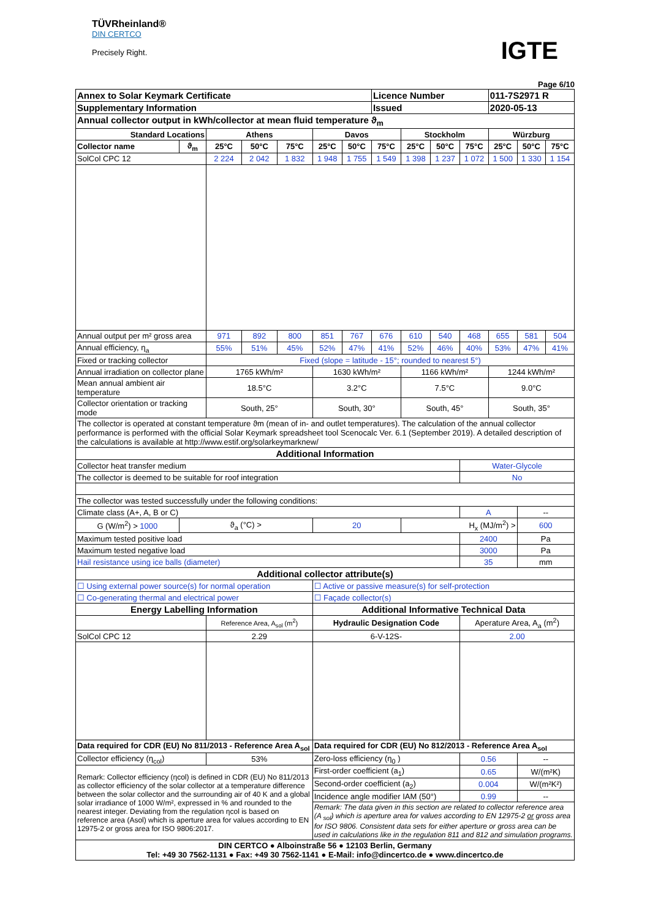TÜVRheinland®
DIN CERTCO
Precisely Right.
IGTE
Page 6/10
| Annex to Solar Keymark Certificate | | | | | | | | Licence Number | | | | 011-7S2971 R | | |
| Supplementary Information | | | | | | | | Issued | | | | 2020-05-13 | | |
| Annual collector output in kWh/collector at mean fluid temperature ϑ<sub>m</sub> | | | | | | | | | | | | | | |
| Standard Locations | | | Athens | | | Davos | | | Stockholm | | | Würzburg | | |
| Collector name | | ϑ<sub>m</sub> | 25°C | 50°C | 75°C | 25°C | 50°C | 75°C | 25°C | 50°C | 75°C | 25°C | 50°C | 75°C |
| SolCol CPC 12 | | | 2 224 | 2 042 | 1 832 | 1 948 | 1 755 | 1 549 | 1 398 | 1 237 | 1 072 | 1 500 | 1 330 | 1 154 |
| Annual output per m² gross area | | | 971 | 892 | 800 | 851 | 767 | 676 | 610 | 540 | 468 | 655 | 581 | 504 |
| Annual efficiency, η<sub>a</sub> | | | 55% | 51% | 45% | 52% | 47% | 41% | 52% | 46% | 40% | 53% | 47% | 41% |
| Fixed or tracking collector | | | Fixed (slope = latitude - 15°; rounded to nearest 5°) | | | | | | | | | | | |
| Annual irradiation on collector plane | | | 1765 kWh/m² | | | 1630 kWh/m² | | | 1166 kWh/m² | | | 1244 kWh/m² | | |
| Mean annual ambient air temperature | | | 18.5°C | | | 3.2°C | | | 7.5°C | | | 9.0°C | | |
| Collector orientation or tracking mode | | | South, 25° | | | South, 30° | | | South, 45° | | | South, 35° | | |
| The collector is operated at constant temperature ϑm (mean of in- and outlet temperatures). The calculation of the annual collector performance is performed with the official Solar Keymark spreadsheet tool Scenocalc Ver. 6.1 (September 2019). A detailed description of the calculations is available at http://www.estif.org/solarkeymarknew/ | | | | | | | | | | | | | | |
| Additional Information | | | | | | | | | | | | | | |
| Collector heat transfer medium | | | | | | | | | | | Water-Glycole | | | |
| The collector is deemed to be suitable for roof integration | | | | | | | | | | | No | | | |
| The collector was tested successfully under the following conditions: | | | | | | | | | | | | | | |
| Climate class (A+, A, B or C) | | | | | | | | | | | A | | -- | |
| G (W/m<sup>2</sup>) > 1000 | ϑ<sub>a</sub> (°C) > | | | | | 20 | | | H<sub>x</sub> (MJ/m<sup>2</sup>) > | | | | 600 | |
| Maximum tested positive load | | | | | | | | | | | 2400 | | Pa | |
| Maximum tested negative load | | | | | | | | | | | 3000 | | Pa | |
| Hail resistance using ice balls (diameter) | | | | | | | | | | | 35 | | mm | |
| Additional collector attribute(s) | | | | | | | | | | | | | | |
| ☐ Using external power source(s) for normal operation | | | | | | ☐ Active or passive measure(s) for self-protection | | | | | | | | |
| ☐ Co-generating thermal and electrical power | | | | | | ☐ Façade collector(s) | | | | | | | | |
| Energy Labelling Information | | | | | | Additional Informative Technical Data | | | | | | | | |
| | | | Reference Area, A<sub>sol</sub> (m<sup>2</sup>) | | | Hydraulic Designation Code | | | | | Aperature Area, A<sub>a</sub> (m<sup>2</sup>) | | | |
| SolCol CPC 12 | | | 2.29 | | | 6-V-12S- | | | | | 2.00 | | | |
| Data required for CDR (EU) No 811/2013 - Reference Area A<sub>sol</sub> | | | | | | Data required for CDR (EU) No 812/2013 - Reference Area A<sub>sol</sub> | | | | | | | | |
| Collector efficiency (η<sub>col</sub>) | | | 53% | | | Zero-loss efficiency (η<sub>0</sub> ) | | | | | 0.56 | | -- | |
| Remark: Collector efficiency (ηcol) is defined in CDR (EU) No 811/2013 as collector efficiency of the solar collector at a temperature difference between the solar collector and the surrounding air of 40 K and a global solar irradiance of 1000 W/m², expressed in % and rounded to the nearest integer. Deviating from the regulation ηcol is based on reference area (Asol) which is aperture area for values according to EN 12975-2 or gross area for ISO 9806:2017. | | | | | | First-order coefficient (a<sub>1</sub>) | | | | | 0.65 | | W/(m²K) | |
| | | | | | | Second-order coefficient (a<sub>2</sub>) | | | | | 0.004 | | W/(m²K²) | |
| | | | | | | Incidence angle modifier IAM (50°) | | | | | 0.99 | | -- | |
| | | | | | | Remark: The data given in this section are related to collector reference area (A <sub>sol</sub>) which is aperture area for values according to EN 12975-2 or gross area for ISO 9806. Consistent data sets for either aperture or gross area can be used in calculations like in the regulation 811 and 812 and simulation programs. | | | | | | | | |
| DIN CERTCO ● Alboinstraße 56 ● 12103 Berlin, Germany Tel: +49 30 7562-1131 ● Fax: +49 30 7562-1141 ● E-Mail: info@dincertco.de ● www.dincertco.de | | | | | | | | | | | | | | |